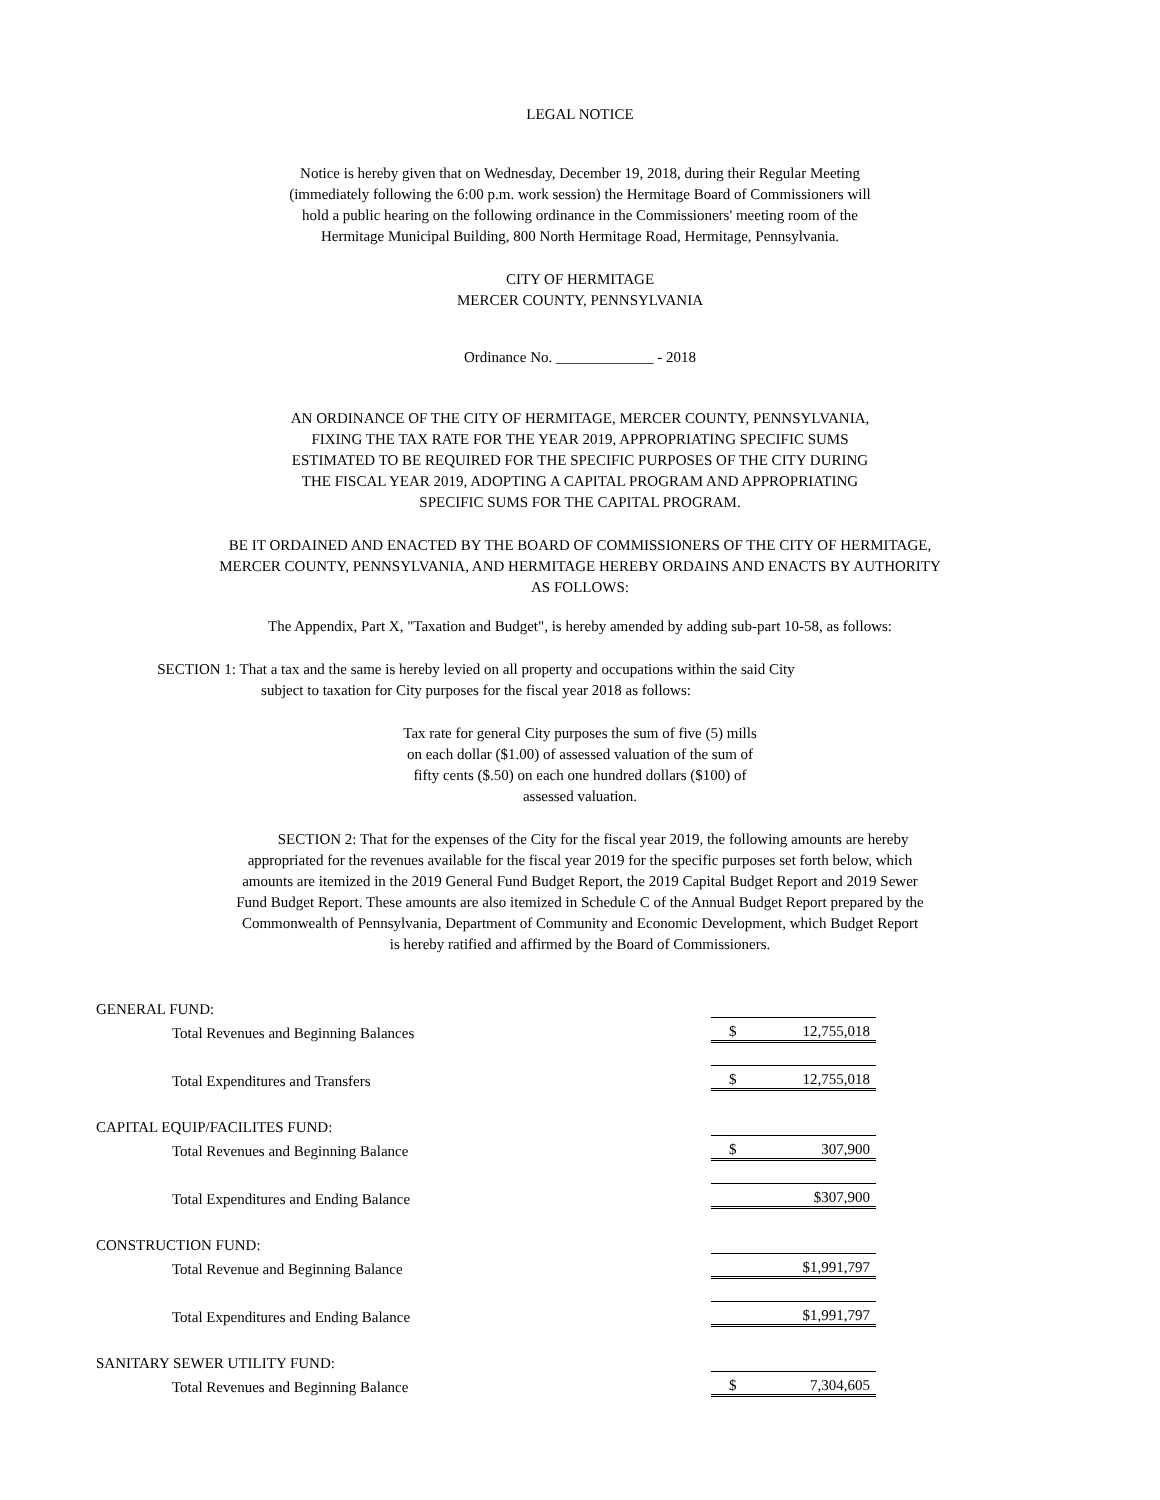LEGAL NOTICE
Notice is hereby given that on Wednesday, December 19, 2018, during their Regular Meeting
(immediately following the 6:00 p.m. work session) the Hermitage Board of Commissioners will
hold a public hearing on the following ordinance in the Commissioners' meeting room of the
Hermitage Municipal Building, 800 North Hermitage Road, Hermitage, Pennsylvania.
CITY OF HERMITAGE
MERCER COUNTY, PENNSYLVANIA
Ordinance No. _____________ - 2018
AN ORDINANCE OF THE CITY OF HERMITAGE, MERCER COUNTY, PENNSYLVANIA,
FIXING THE TAX RATE FOR THE YEAR 2019, APPROPRIATING SPECIFIC SUMS
ESTIMATED TO BE REQUIRED FOR THE SPECIFIC PURPOSES OF THE CITY DURING
THE FISCAL YEAR 2019, ADOPTING A CAPITAL PROGRAM AND APPROPRIATING
SPECIFIC SUMS FOR THE CAPITAL PROGRAM.
BE IT ORDAINED AND ENACTED BY THE BOARD OF COMMISSIONERS OF THE CITY OF HERMITAGE,
MERCER COUNTY, PENNSYLVANIA, AND HERMITAGE HEREBY ORDAINS AND ENACTS BY AUTHORITY
AS FOLLOWS:
The Appendix, Part X, "Taxation and Budget", is hereby amended by adding sub-part 10-58, as follows:
SECTION 1: That a tax and the same is hereby levied on all property and occupations within the said City
subject to taxation for City purposes for the fiscal year 2018 as follows:
Tax rate for general City purposes the sum of five (5) mills
on each dollar ($1.00) of assessed valuation of the sum of
fifty cents ($.50) on each one hundred dollars ($100) of
assessed valuation.
SECTION 2: That for the expenses of the City for the fiscal year 2019, the following amounts are hereby
appropriated for the revenues available for the fiscal year 2019 for the specific purposes set forth below, which
amounts are itemized in the 2019 General Fund Budget Report, the 2019 Capital Budget Report and 2019 Sewer
Fund Budget Report. These amounts are also itemized in Schedule C of the Annual Budget Report prepared by the
Commonwealth of Pennsylvania, Department of Community and Economic Development, which Budget Report
is hereby ratified and affirmed by the Board of Commissioners.
| GENERAL FUND: | | |
| | Total Revenues and Beginning Balances | $ 12,755,018 |
| | Total Expenditures and Transfers | $ 12,755,018 |
| CAPITAL EQUIP/FACILITES FUND: | | |
| | Total Revenues and Beginning Balance | $ 307,900 |
| | Total Expenditures and Ending Balance | $307,900 |
| CONSTRUCTION FUND: | | |
| | Total Revenue and Beginning Balance | $1,991,797 |
| | Total Expenditures and Ending Balance | $1,991,797 |
| SANITARY SEWER UTILITY FUND: | | |
| | Total Revenues and Beginning Balance | $ 7,304,605 |